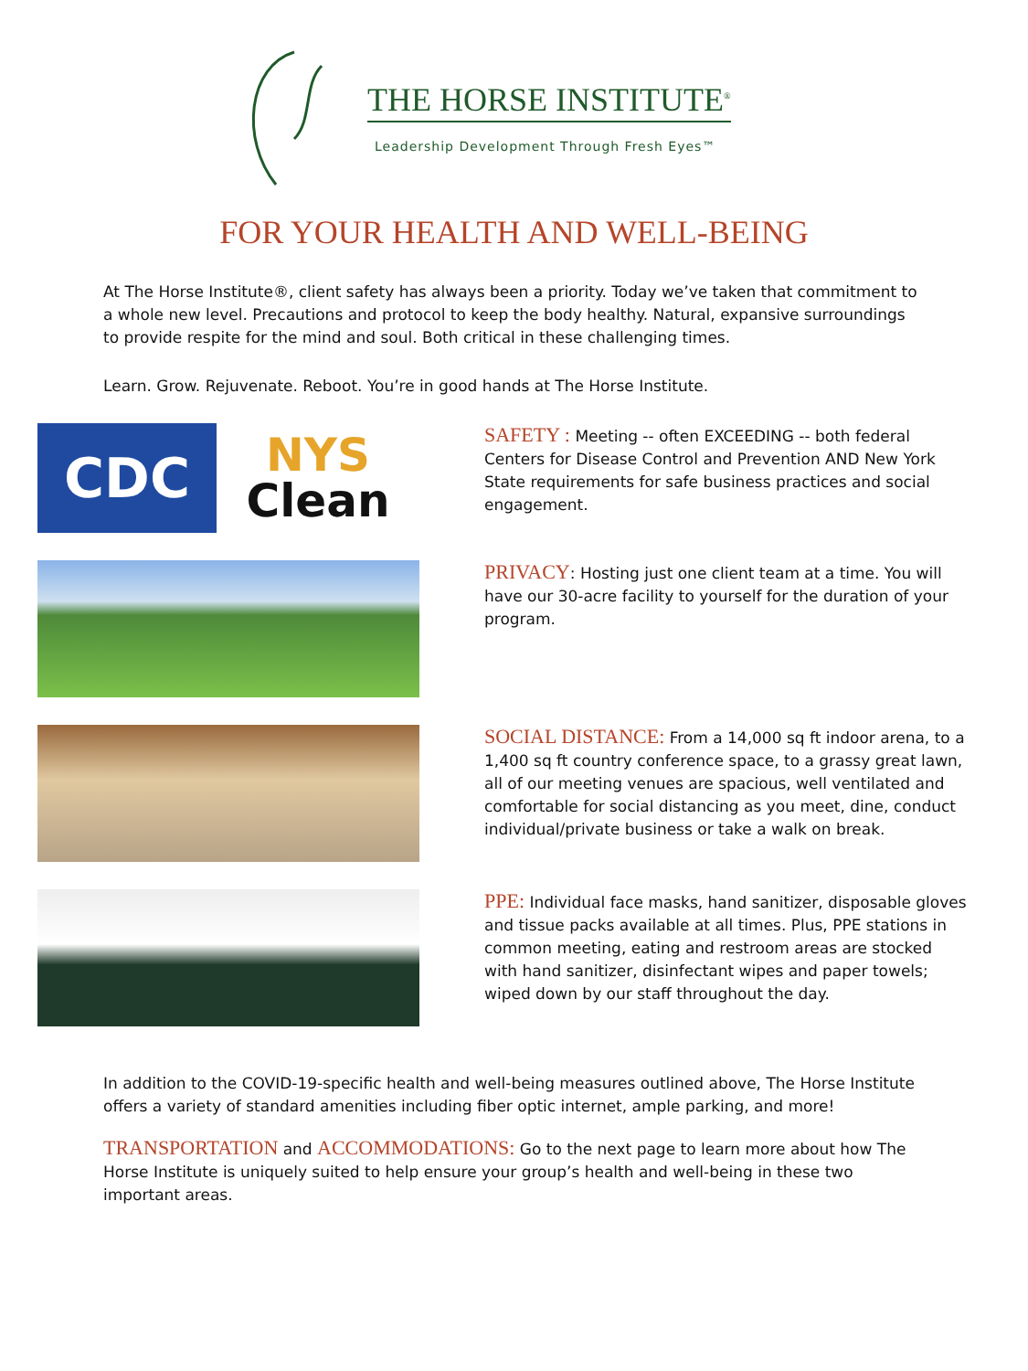THE HORSE INSTITUTE<sup>®</sup>
Leadership Development Through Fresh Eyes™
FOR YOUR HEALTH AND WELL-BEING
At The Horse Institute®, client safety has always been a priority. Today we’ve taken that commitment to a whole new level. Precautions and protocol to keep the body healthy. Natural, expansive surroundings to provide respite for the mind and soul. Both critical in these challenging times.
Learn. Grow. Rejuvenate. Reboot. You’re in good hands at The Horse Institute.
CDC
NYS
Clean
SAFETY : Meeting -- often EXCEEDING -- both federal Centers for Disease Control and Prevention AND New York State requirements for safe business practices and social engagement.
PRIVACY: Hosting just one client team at a time. You will have our 30-acre facility to yourself for the duration of your program.
SOCIAL DISTANCE: From a 14,000 sq ft indoor arena, to a 1,400 sq ft country conference space, to a grassy great lawn, all of our meeting venues are spacious, well ventilated and comfortable for social distancing as you meet, dine, conduct individual/private business or take a walk on break.
PPE: Individual face masks, hand sanitizer, disposable gloves and tissue packs available at all times. Plus, PPE stations in common meeting, eating and restroom areas are stocked with hand sanitizer, disinfectant wipes and paper towels; wiped down by our staff throughout the day.
In addition to the COVID-19-specific health and well-being measures outlined above, The Horse Institute offers a variety of standard amenities including fiber optic internet, ample parking, and more!
TRANSPORTATION and ACCOMMODATIONS: Go to the next page to learn more about how The Horse Institute is uniquely suited to help ensure your group’s health and well-being in these two important areas.